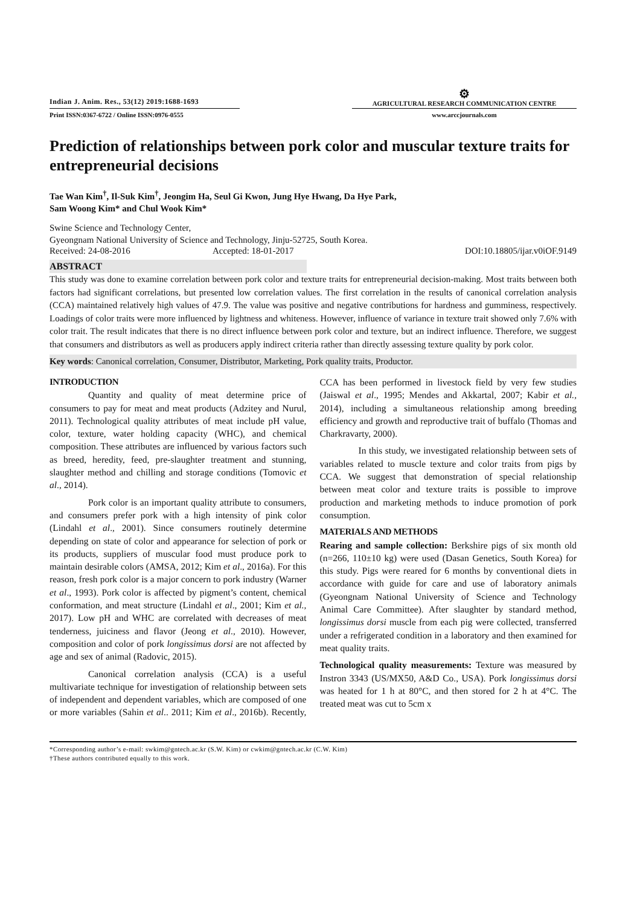Indian J. Anim. Res., 53(12) 2019:1688-1693
Print ISSN:0367-6722 / Online ISSN:0976-0555
⚙
AGRICULTURAL RESEARCH COMMUNICATION CENTRE
www.arccjournals.com
Prediction of relationships between pork color and muscular texture traits for entrepreneurial decisions
Tae Wan Kim<sup>†</sup>, Il-Suk Kim<sup>†</sup>, Jeongim Ha, Seul Gi Kwon, Jung Hye Hwang, Da Hye Park,
Sam Woong Kim* and Chul Wook Kim*
Swine Science and Technology Center,
Gyeongnam National University of Science and Technology, Jinju-52725, South Korea.
Received: 24-08-2016 Accepted: 18-01-2017 DOI:10.18805/ijar.v0iOF.9149
ABSTRACT
This study was done to examine correlation between pork color and texture traits for entrepreneurial decision-making. Most traits between both factors had significant correlations, but presented low correlation values. The first correlation in the results of canonical correlation analysis (CCA) maintained relatively high values of 47.9. The value was positive and negative contributions for hardness and gumminess, respectively. Loadings of color traits were more influenced by lightness and whiteness. However, influence of variance in texture trait showed only 7.6% with color trait. The result indicates that there is no direct influence between pork color and texture, but an indirect influence. Therefore, we suggest that consumers and distributors as well as producers apply indirect criteria rather than directly assessing texture quality by pork color.
Key words: Canonical correlation, Consumer, Distributor, Marketing, Pork quality traits, Productor.
INTRODUCTION
Quantity and quality of meat determine price of consumers to pay for meat and meat products (Adzitey and Nurul, 2011). Technological quality attributes of meat include pH value, color, texture, water holding capacity (WHC), and chemical composition. These attributes are influenced by various factors such as breed, heredity, feed, pre-slaughter treatment and stunning, slaughter method and chilling and storage conditions (Tomovic et al., 2014).
Pork color is an important quality attribute to consumers, and consumers prefer pork with a high intensity of pink color (Lindahl et al., 2001). Since consumers routinely determine depending on state of color and appearance for selection of pork or its products, suppliers of muscular food must produce pork to maintain desirable colors (AMSA, 2012; Kim et al., 2016a). For this reason, fresh pork color is a major concern to pork industry (Warner et al., 1993). Pork color is affected by pigment’s content, chemical conformation, and meat structure (Lindahl et al., 2001; Kim et al., 2017). Low pH and WHC are correlated with decreases of meat tenderness, juiciness and flavor (Jeong et al., 2010). However, composition and color of pork longissimus dorsi are not affected by age and sex of animal (Radovic, 2015).
Canonical correlation analysis (CCA) is a useful multivariate technique for investigation of relationship between sets of independent and dependent variables, which are composed of one or more variables (Sahin et al.. 2011; Kim et al., 2016b). Recently, CCA has been performed in livestock field by very few studies (Jaiswal et al., 1995; Mendes and Akkartal, 2007; Kabir et al., 2014), including a simultaneous relationship among breeding efficiency and growth and reproductive trait of buffalo (Thomas and Charkravarty, 2000).
In this study, we investigated relationship between sets of variables related to muscle texture and color traits from pigs by CCA. We suggest that demonstration of special relationship between meat color and texture traits is possible to improve production and marketing methods to induce promotion of pork consumption.
MATERIALS AND METHODS
Rearing and sample collection: Berkshire pigs of six month old (n=266, 110±10 kg) were used (Dasan Genetics, South Korea) for this study. Pigs were reared for 6 months by conventional diets in accordance with guide for care and use of laboratory animals (Gyeongnam National University of Science and Technology Animal Care Committee). After slaughter by standard method, longissimus dorsi muscle from each pig were collected, transferred under a refrigerated condition in a laboratory and then examined for meat quality traits.
Technological quality measurements: Texture was measured by Instron 3343 (US/MX50, A&D Co., USA). Pork longissimus dorsi was heated for 1 h at 80°C, and then stored for 2 h at 4°C. The treated meat was cut to 5cm x
*Corresponding author’s e-mail: swkim@gntech.ac.kr (S.W. Kim) or cwkim@gntech.ac.kr (C.W. Kim)
†These authors contributed equally to this work.